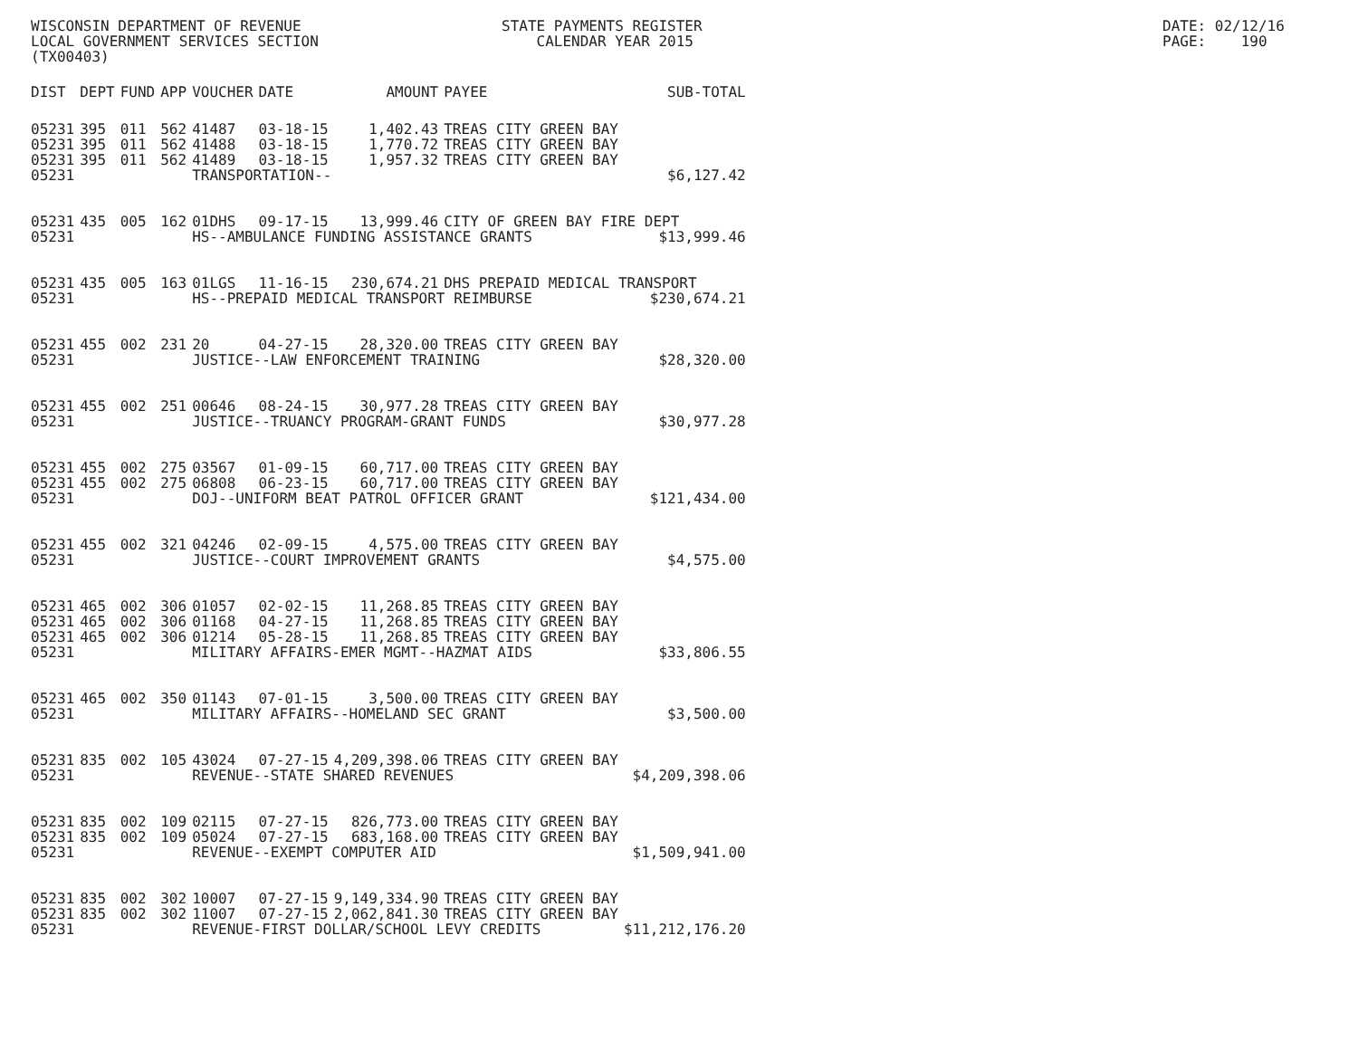WISCONSIN DEPARTMENT OF REVENUE LOCAL GOVERNMENT SERVICES SECTION (TX00403)
STATE PAYMENTS REGISTER CALENDAR YEAR 2015
DATE: 02/12/16 PAGE: 190
| DIST | DEPT | FUND | APP | VOUCHER | DATE | AMOUNT | PAYEE | SUB-TOTAL |
| --- | --- | --- | --- | --- | --- | --- | --- | --- |
| 05231 | 395 | 011 | 562 | 41487 | 03-18-15 | 1,402.43 | TREAS CITY GREEN BAY | |
| 05231 | 395 | 011 | 562 | 41488 | 03-18-15 | 1,770.72 | TREAS CITY GREEN BAY | |
| 05231 | 395 | 011 | 562 | 41489 | 03-18-15 | 1,957.32 | TREAS CITY GREEN BAY | |
| 05231 | | | | TRANSPORTATION-- | | | | $6,127.42 |
| 05231 | 435 | 005 | 162 | 01DHS | 09-17-15 | 13,999.46 | CITY OF GREEN BAY FIRE DEPT | |
| 05231 | | | | HS--AMBULANCE FUNDING ASSISTANCE GRANTS | | | | $13,999.46 |
| 05231 | 435 | 005 | 163 | 01LGS | 11-16-15 | 230,674.21 | DHS PREPAID MEDICAL TRANSPORT | |
| 05231 | | | | HS--PREPAID MEDICAL TRANSPORT REIMBURSE | | | | $230,674.21 |
| 05231 | 455 | 002 | 231 | 20 | 04-27-15 | 28,320.00 | TREAS CITY GREEN BAY | |
| 05231 | | | | JUSTICE--LAW ENFORCEMENT TRAINING | | | | $28,320.00 |
| 05231 | 455 | 002 | 251 | 00646 | 08-24-15 | 30,977.28 | TREAS CITY GREEN BAY | |
| 05231 | | | | JUSTICE--TRUANCY PROGRAM-GRANT FUNDS | | | | $30,977.28 |
| 05231 | 455 | 002 | 275 | 03567 | 01-09-15 | 60,717.00 | TREAS CITY GREEN BAY | |
| 05231 | 455 | 002 | 275 | 06808 | 06-23-15 | 60,717.00 | TREAS CITY GREEN BAY | |
| 05231 | | | | DOJ--UNIFORM BEAT PATROL OFFICER GRANT | | | | $121,434.00 |
| 05231 | 455 | 002 | 321 | 04246 | 02-09-15 | 4,575.00 | TREAS CITY GREEN BAY | |
| 05231 | | | | JUSTICE--COURT IMPROVEMENT GRANTS | | | | $4,575.00 |
| 05231 | 465 | 002 | 306 | 01057 | 02-02-15 | 11,268.85 | TREAS CITY GREEN BAY | |
| 05231 | 465 | 002 | 306 | 01168 | 04-27-15 | 11,268.85 | TREAS CITY GREEN BAY | |
| 05231 | 465 | 002 | 306 | 01214 | 05-28-15 | 11,268.85 | TREAS CITY GREEN BAY | |
| 05231 | | | | MILITARY AFFAIRS-EMER MGMT--HAZMAT AIDS | | | | $33,806.55 |
| 05231 | 465 | 002 | 350 | 01143 | 07-01-15 | 3,500.00 | TREAS CITY GREEN BAY | |
| 05231 | | | | MILITARY AFFAIRS--HOMELAND SEC GRANT | | | | $3,500.00 |
| 05231 | 835 | 002 | 105 | 43024 | 07-27-15 | 4,209,398.06 | TREAS CITY GREEN BAY | |
| 05231 | | | | REVENUE--STATE SHARED REVENUES | | | | $4,209,398.06 |
| 05231 | 835 | 002 | 109 | 02115 | 07-27-15 | 826,773.00 | TREAS CITY GREEN BAY | |
| 05231 | 835 | 002 | 109 | 05024 | 07-27-15 | 683,168.00 | TREAS CITY GREEN BAY | |
| 05231 | | | | REVENUE--EXEMPT COMPUTER AID | | | | $1,509,941.00 |
| 05231 | 835 | 002 | 302 | 10007 | 07-27-15 | 9,149,334.90 | TREAS CITY GREEN BAY | |
| 05231 | 835 | 002 | 302 | 11007 | 07-27-15 | 2,062,841.30 | TREAS CITY GREEN BAY | |
| 05231 | | | | REVENUE-FIRST DOLLAR/SCHOOL LEVY CREDITS | | | | $11,212,176.20 |